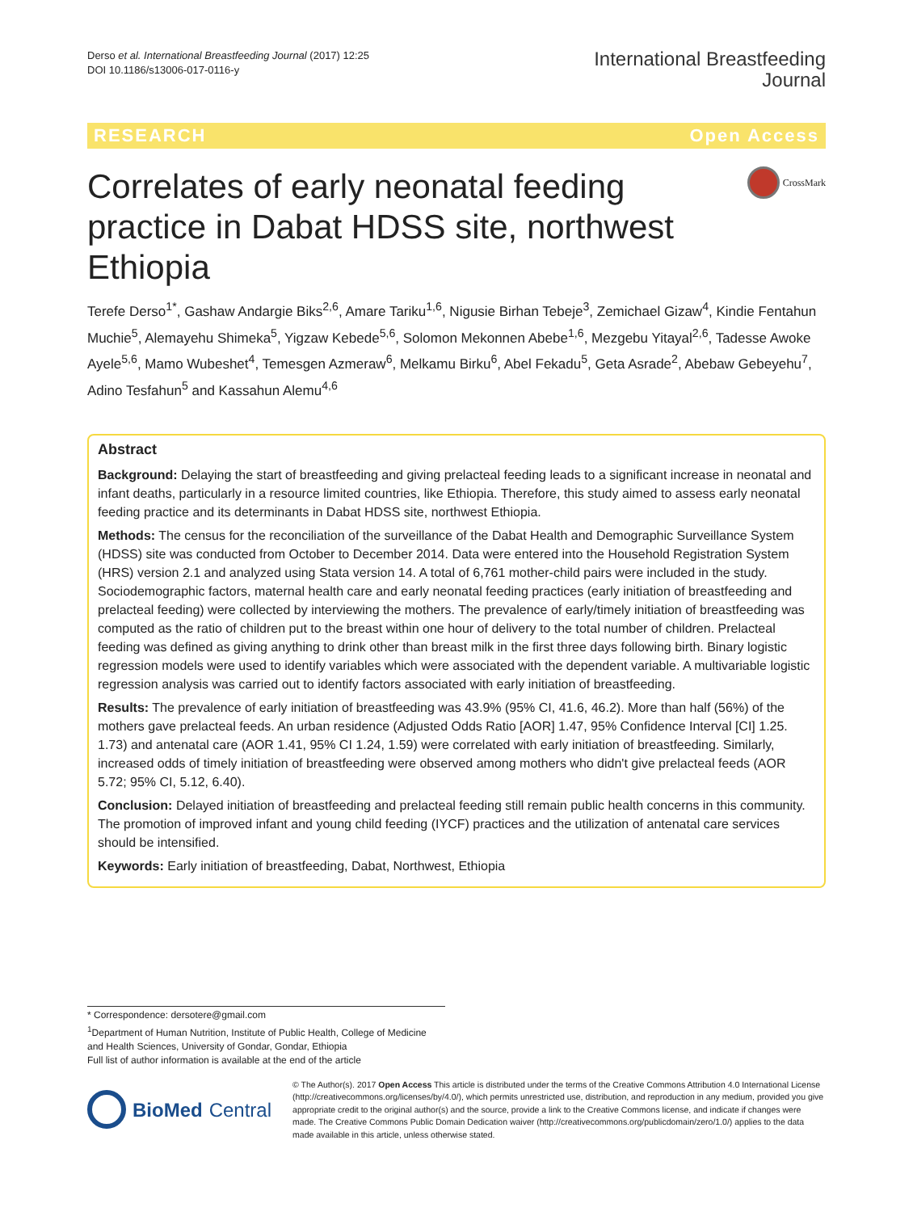Derso et al. International Breastfeeding Journal (2017) 12:25
DOI 10.1186/s13006-017-0116-y
International Breastfeeding
Journal
RESEARCH Open Access
Correlates of early neonatal feeding practice in Dabat HDSS site, northwest Ethiopia
CrossMark
Terefe Derso<sup>1*</sup>, Gashaw Andargie Biks<sup>2,6</sup>, Amare Tariku<sup>1,6</sup>, Nigusie Birhan Tebeje<sup>3</sup>, Zemichael Gizaw<sup>4</sup>, Kindie Fentahun Muchie<sup>5</sup>, Alemayehu Shimeka<sup>5</sup>, Yigzaw Kebede<sup>5,6</sup>, Solomon Mekonnen Abebe<sup>1,6</sup>, Mezgebu Yitayal<sup>2,6</sup>, Tadesse Awoke Ayele<sup>5,6</sup>, Mamo Wubeshet<sup>4</sup>, Temesgen Azmeraw<sup>6</sup>, Melkamu Birku<sup>6</sup>, Abel Fekadu<sup>5</sup>, Geta Asrade<sup>2</sup>, Abebaw Gebeyehu<sup>7</sup>, Adino Tesfahun<sup>5</sup> and Kassahun Alemu<sup>4,6</sup>
Abstract
Background: Delaying the start of breastfeeding and giving prelacteal feeding leads to a significant increase in neonatal and infant deaths, particularly in a resource limited countries, like Ethiopia. Therefore, this study aimed to assess early neonatal feeding practice and its determinants in Dabat HDSS site, northwest Ethiopia.
Methods: The census for the reconciliation of the surveillance of the Dabat Health and Demographic Surveillance System (HDSS) site was conducted from October to December 2014. Data were entered into the Household Registration System (HRS) version 2.1 and analyzed using Stata version 14. A total of 6,761 mother-child pairs were included in the study. Sociodemographic factors, maternal health care and early neonatal feeding practices (early initiation of breastfeeding and prelacteal feeding) were collected by interviewing the mothers. The prevalence of early/timely initiation of breastfeeding was computed as the ratio of children put to the breast within one hour of delivery to the total number of children. Prelacteal feeding was defined as giving anything to drink other than breast milk in the first three days following birth. Binary logistic regression models were used to identify variables which were associated with the dependent variable. A multivariable logistic regression analysis was carried out to identify factors associated with early initiation of breastfeeding.
Results: The prevalence of early initiation of breastfeeding was 43.9% (95% CI, 41.6, 46.2). More than half (56%) of the mothers gave prelacteal feeds. An urban residence (Adjusted Odds Ratio [AOR] 1.47, 95% Confidence Interval [CI] 1.25. 1.73) and antenatal care (AOR 1.41, 95% CI 1.24, 1.59) were correlated with early initiation of breastfeeding. Similarly, increased odds of timely initiation of breastfeeding were observed among mothers who didn't give prelacteal feeds (AOR 5.72; 95% CI, 5.12, 6.40).
Conclusion: Delayed initiation of breastfeeding and prelacteal feeding still remain public health concerns in this community. The promotion of improved infant and young child feeding (IYCF) practices and the utilization of antenatal care services should be intensified.
Keywords: Early initiation of breastfeeding, Dabat, Northwest, Ethiopia
* Correspondence: dersotere@gmail.com
<sup>1</sup> Department of Human Nutrition, Institute of Public Health, College of Medicine and Health Sciences, University of Gondar, Gondar, Ethiopia
Full list of author information is available at the end of the article
BioMed Central
© The Author(s). 2017 Open Access This article is distributed under the terms of the Creative Commons Attribution 4.0 International License (http://creativecommons.org/licenses/by/4.0/), which permits unrestricted use, distribution, and reproduction in any medium, provided you give appropriate credit to the original author(s) and the source, provide a link to the Creative Commons license, and indicate if changes were made. The Creative Commons Public Domain Dedication waiver (http://creativecommons.org/publicdomain/zero/1.0/) applies to the data made available in this article, unless otherwise stated.